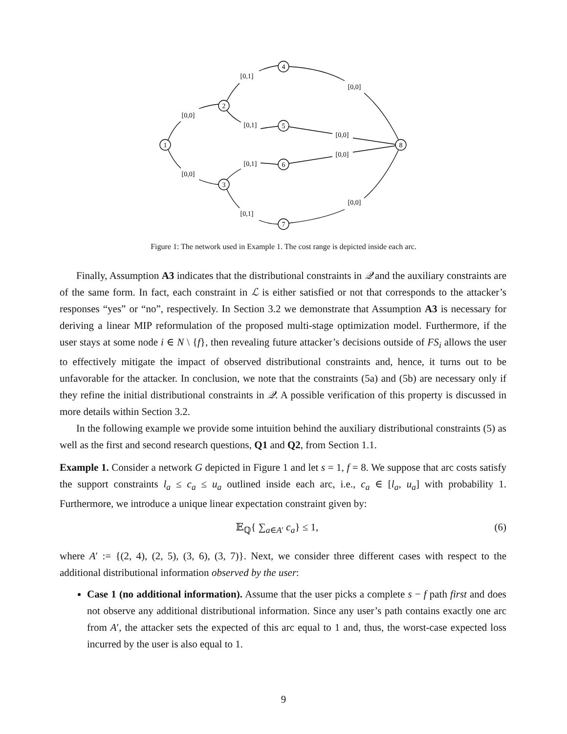1
2
3
4
5
6
7
8
[0,0]
[0,0]
[0,1]
[0,1]
[0,1]
[0,1]
[0,0]
[0,0]
[0,0]
[0,0]
Figure 1: The network used in Example 1. The cost range is depicted inside each arc.
Finally, Assumption A3 indicates that the distributional constraints in 𝒬 and the auxiliary constraints are of the same form. In fact, each constraint in ℒ is either satisfied or not that corresponds to the attacker’s responses “yes” or “no”, respectively. In Section 3.2 we demonstrate that Assumption A3 is necessary for deriving a linear MIP reformulation of the proposed multi-stage optimization model. Furthermore, if the user stays at some node i ∈ N \ {f}, then revealing future attacker’s decisions outside of FS<sub>i</sub> allows the user to effectively mitigate the impact of observed distributional constraints and, hence, it turns out to be unfavorable for the attacker. In conclusion, we note that the constraints (5a) and (5b) are necessary only if they refine the initial distributional constraints in 𝒬. A possible verification of this property is discussed in more details within Section 3.2.
In the following example we provide some intuition behind the auxiliary distributional constraints (5) as well as the first and second research questions, Q1 and Q2, from Section 1.1.
Example 1. Consider a network G depicted in Figure 1 and let s = 1, f = 8. We suppose that arc costs satisfy the support constraints l<sub>a</sub> ≤ c<sub>a</sub> ≤ u<sub>a</sub> outlined inside each arc, i.e., c<sub>a</sub> ∈ [l<sub>a</sub>, u<sub>a</sub>] with probability 1. Furthermore, we introduce a unique linear expectation constraint given by:
𝔼<sub>ℚ</sub>{ ∑<sub>a∈A′</sub> c<sub>a</sub>} ≤ 1, (6)
where A′ := {(2, 4), (2, 5), (3, 6), (3, 7)}. Next, we consider three different cases with respect to the additional distributional information observed by the user:
Case 1 (no additional information). Assume that the user picks a complete s − f path first and does not observe any additional distributional information. Since any user’s path contains exactly one arc from A′, the attacker sets the expected of this arc equal to 1 and, thus, the worst-case expected loss incurred by the user is also equal to 1.
9